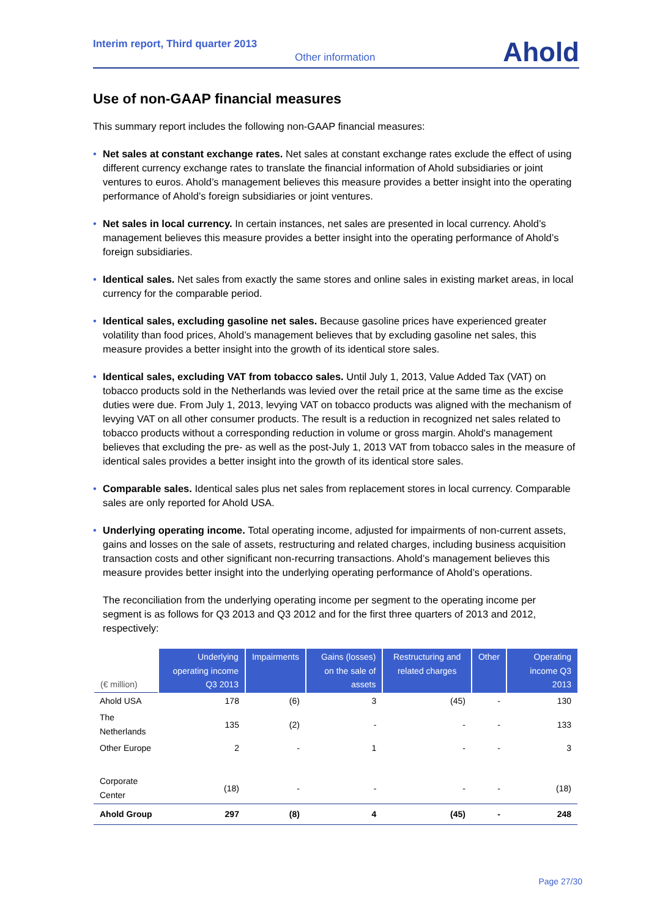Interim report, Third quarter 2013
Other information Ahold
Use of non-GAAP financial measures
This summary report includes the following non-GAAP financial measures:
• Net sales at constant exchange rates. Net sales at constant exchange rates exclude the effect of using different currency exchange rates to translate the financial information of Ahold subsidiaries or joint ventures to euros. Ahold’s management believes this measure provides a better insight into the operating performance of Ahold’s foreign subsidiaries or joint ventures.
• Net sales in local currency. In certain instances, net sales are presented in local currency. Ahold’s management believes this measure provides a better insight into the operating performance of Ahold’s foreign subsidiaries.
• Identical sales. Net sales from exactly the same stores and online sales in existing market areas, in local currency for the comparable period.
• Identical sales, excluding gasoline net sales. Because gasoline prices have experienced greater volatility than food prices, Ahold’s management believes that by excluding gasoline net sales, this measure provides a better insight into the growth of its identical store sales.
• Identical sales, excluding VAT from tobacco sales. Until July 1, 2013, Value Added Tax (VAT) on tobacco products sold in the Netherlands was levied over the retail price at the same time as the excise duties were due. From July 1, 2013, levying VAT on tobacco products was aligned with the mechanism of levying VAT on all other consumer products. The result is a reduction in recognized net sales related to tobacco products without a corresponding reduction in volume or gross margin. Ahold's management believes that excluding the pre- as well as the post-July 1, 2013 VAT from tobacco sales in the measure of identical sales provides a better insight into the growth of its identical store sales.
• Comparable sales. Identical sales plus net sales from replacement stores in local currency. Comparable sales are only reported for Ahold USA.
• Underlying operating income. Total operating income, adjusted for impairments of non-current assets, gains and losses on the sale of assets, restructuring and related charges, including business acquisition transaction costs and other significant non-recurring transactions. Ahold’s management believes this measure provides better insight into the underlying operating performance of Ahold’s operations.
The reconciliation from the underlying operating income per segment to the operating income per segment is as follows for Q3 2013 and Q3 2012 and for the first three quarters of 2013 and 2012, respectively:
| (€ million) | Underlying operating income Q3 2013 | Impairments | Gains (losses) on the sale of assets | Restructuring and related charges | Other | Operating income Q3 2013 |
| --- | --- | --- | --- | --- | --- | --- |
| Ahold USA | 178 | (6) | 3 | (45) | - | 130 |
| The Netherlands | 135 | (2) | - | - | - | 133 |
| Other Europe | 2 | - | 1 | - | - | 3 |
| Corporate Center | (18) | - | - | - | - | (18) |
| Ahold Group | 297 | (8) | 4 | (45) | - | 248 |
Page 27/30